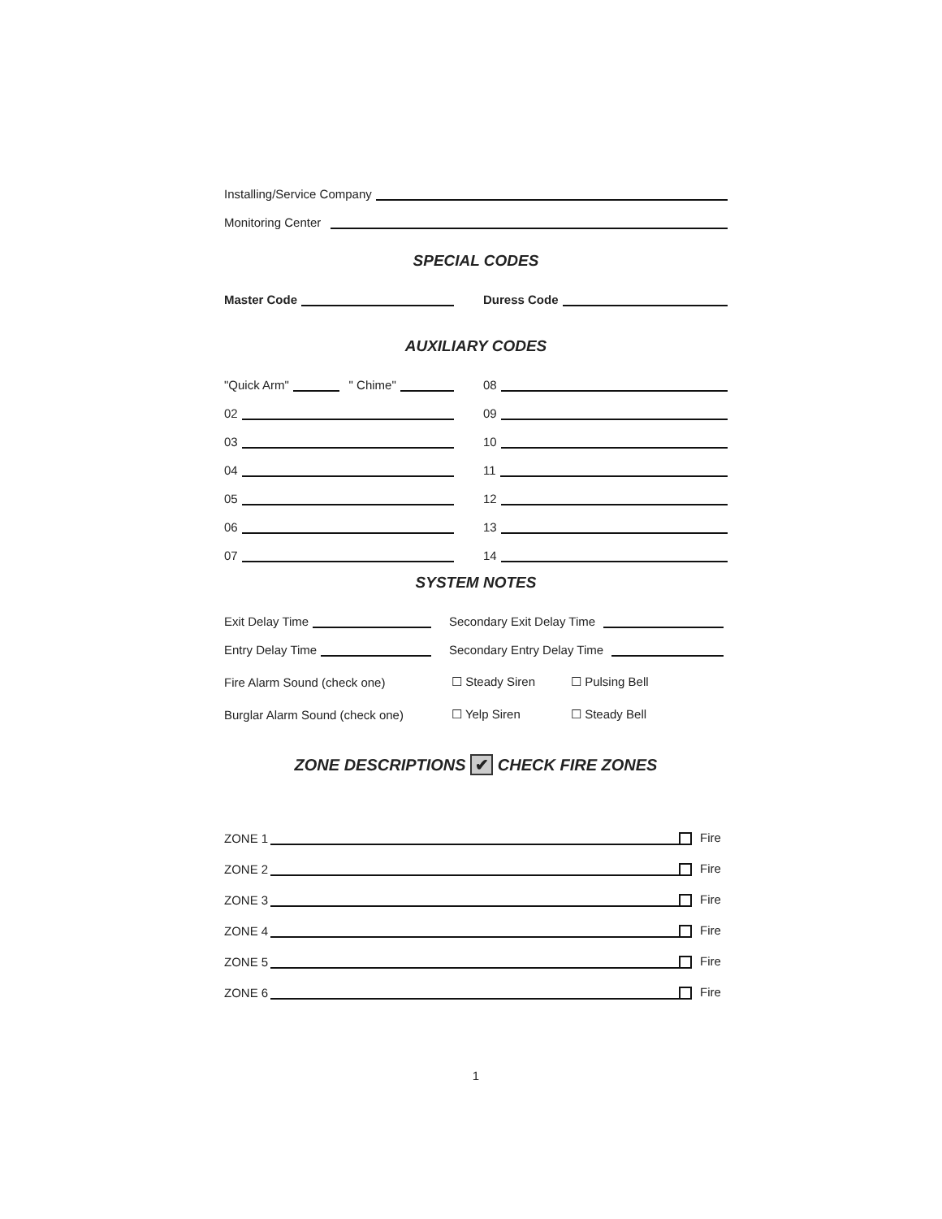Installing/Service Company
Monitoring Center
SPECIAL CODES
Master Code
Duress Code
AUXILIARY CODES
"Quick Arm" " Chime"
08
02
09
03
10
04
11
05
12
06
13
07
14
SYSTEM NOTES
Exit Delay Time
Secondary Exit Delay Time
Entry Delay Time
Secondary Entry Delay Time
Fire Alarm Sound (check one) ☐ Steady Siren ☐ Pulsing Bell
Burglar Alarm Sound (check one) ☐ Yelp Siren ☐ Steady Bell
ZONE DESCRIPTIONS ✔ CHECK FIRE ZONES
ZONE 1 Fire
ZONE 2 Fire
ZONE 3 Fire
ZONE 4 Fire
ZONE 5 Fire
ZONE 6 Fire
1